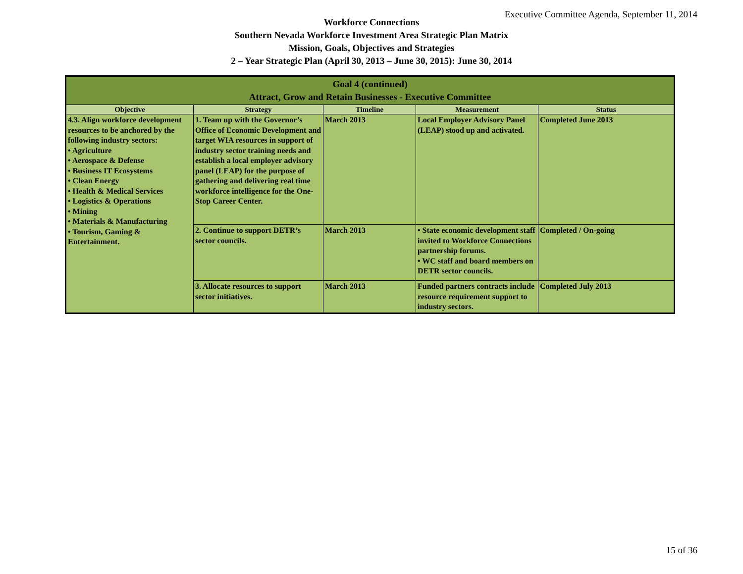Executive Committee Agenda, September 11, 2014
Workforce Connections
Southern Nevada Workforce Investment Area Strategic Plan Matrix
Mission, Goals, Objectives and Strategies
2 – Year Strategic Plan (April 30, 2013 – June 30, 2015): June 30, 2014
| Goal 4 (continued) Attract, Grow and Retain Businesses - Executive Committee | | | | |
| --- | --- | --- | --- | --- |
| Objective | Strategy | Timeline | Measurement | Status |
| 4.3. Align workforce development resources to be anchored by the following industry sectors: • Agriculture • Aerospace & Defense • Business IT Ecosystems • Clean Energy • Health & Medical Services • Logistics & Operations • Mining • Materials & Manufacturing • Tourism, Gaming & Entertainment. | 1. Team up with the Governor’s Office of Economic Development and target WIA resources in support of industry sector training needs and establish a local employer advisory panel (LEAP) for the purpose of gathering and delivering real time workforce intelligence for the One-Stop Career Center. | March 2013 | Local Employer Advisory Panel (LEAP) stood up and activated. | Completed June 2013 |
| | 2. Continue to support DETR’s sector councils. | March 2013 | • State economic development staff invited to Workforce Connections partnership forums. • WC staff and board members on DETR sector councils. | Completed / On-going |
| | 3. Allocate resources to support sector initiatives. | March 2013 | Funded partners contracts include resource requirement support to industry sectors. | Completed July 2013 |
15 of 36